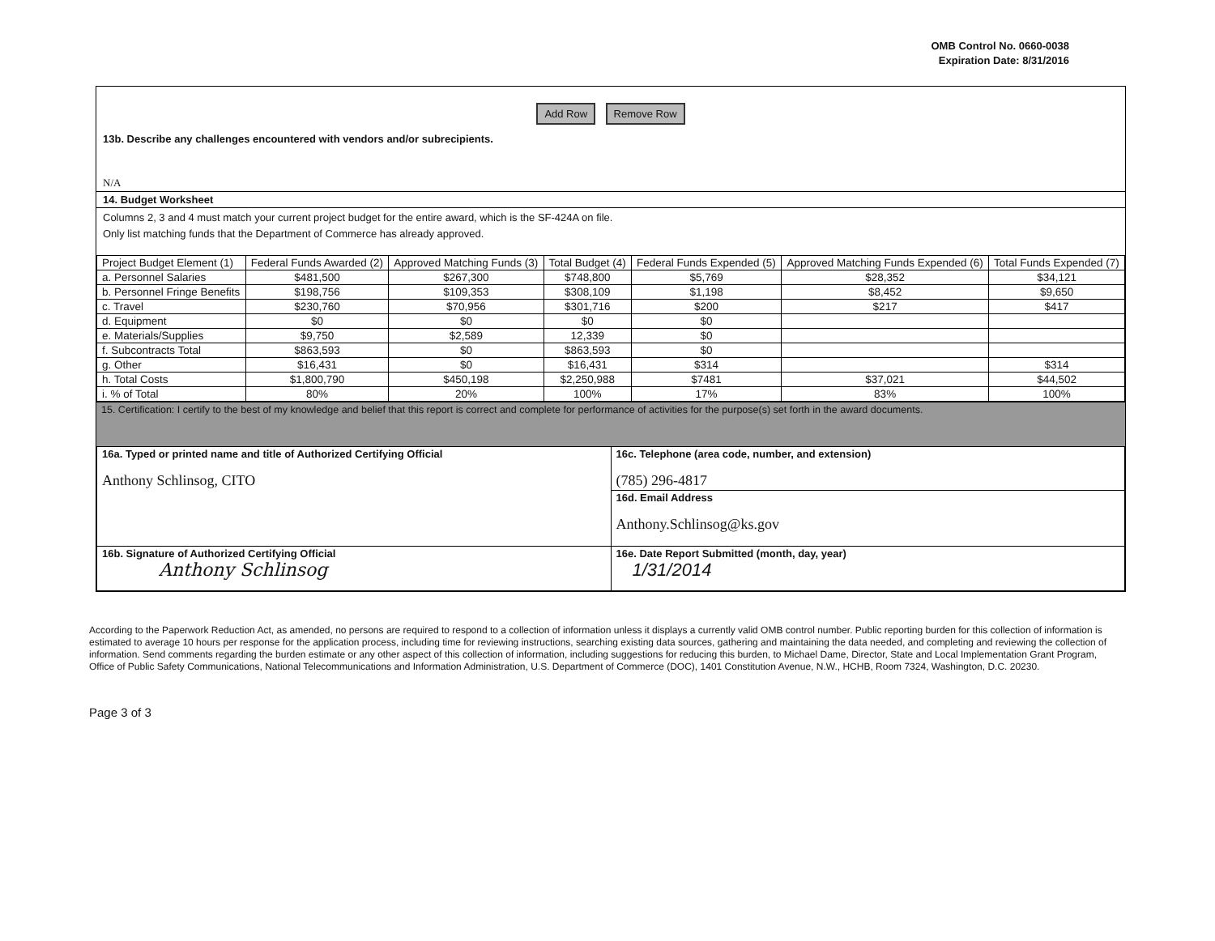OMB Control No. 0660-0038
Expiration Date: 8/31/2016
Add Row Remove Row
13b. Describe any challenges encountered with vendors and/or subrecipients.
N/A
14. Budget Worksheet
Columns 2, 3 and 4 must match your current project budget for the entire award, which is the SF-424A on file.
Only list matching funds that the Department of Commerce has already approved.
| Project Budget Element (1) | Federal Funds Awarded (2) | Approved Matching Funds (3) | Total Budget (4) | Federal Funds Expended (5) | Approved Matching Funds Expended (6) | Total Funds Expended (7) |
| --- | --- | --- | --- | --- | --- | --- |
| a. Personnel Salaries | $481,500 | $267,300 | $748,800 | $5,769 | $28,352 | $34,121 |
| b. Personnel Fringe Benefits | $198,756 | $109,353 | $308,109 | $1,198 | $8,452 | $9,650 |
| c. Travel | $230,760 | $70,956 | $301,716 | $200 | $217 | $417 |
| d. Equipment | $0 | $0 | $0 | $0 | | |
| e. Materials/Supplies | $9,750 | $2,589 | 12,339 | $0 | | |
| f. Subcontracts Total | $863,593 | $0 | $863,593 | $0 | | |
| g. Other | $16,431 | $0 | $16,431 | $314 | | $314 |
| h. Total Costs | $1,800,790 | $450,198 | $2,250,988 | $7481 | $37,021 | $44,502 |
| i. % of Total | 80% | 20% | 100% | 17% | 83% | 100% |
15. Certification: I certify to the best of my knowledge and belief that this report is correct and complete for performance of activities for the purpose(s) set forth in the award documents.
| 16a. Typed or printed name and title of Authorized Certifying Official Anthony Schlinsog, CITO | 16c. Telephone (area code, number, and extension) (785) 296-4817 |
| | 16d. Email Address Anthony.Schlinsog@ks.gov |
| 16b. Signature of Authorized Certifying Official Anthony Schlinsog | 16e. Date Report Submitted (month, day, year) 1/31/2014 |
According to the Paperwork Reduction Act, as amended, no persons are required to respond to a collection of information unless it displays a currently valid OMB control number. Public reporting burden for this collection of information is estimated to average 10 hours per response for the application process, including time for reviewing instructions, searching existing data sources, gathering and maintaining the data needed, and completing and reviewing the collection of information. Send comments regarding the burden estimate or any other aspect of this collection of information, including suggestions for reducing this burden, to Michael Dame, Director, State and Local Implementation Grant Program, Office of Public Safety Communications, National Telecommunications and Information Administration, U.S. Department of Commerce (DOC), 1401 Constitution Avenue, N.W., HCHB, Room 7324, Washington, D.C. 20230.
Page 3 of 3